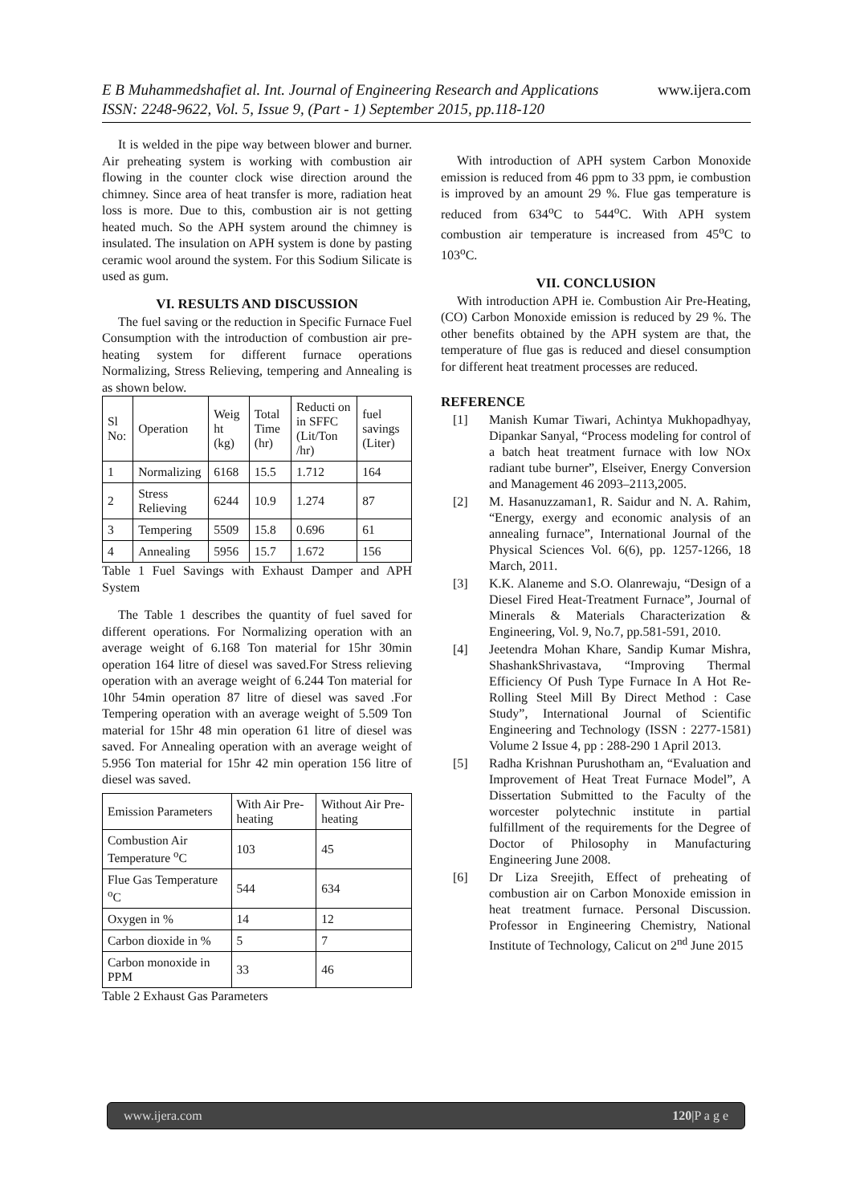E B Muhammedshafiet al. Int. Journal of Engineering Research and Applications www.ijera.com
ISSN: 2248-9622, Vol. 5, Issue 9, (Part - 1) September 2015, pp.118-120
It is welded in the pipe way between blower and burner. Air preheating system is working with combustion air flowing in the counter clock wise direction around the chimney. Since area of heat transfer is more, radiation heat loss is more. Due to this, combustion air is not getting heated much. So the APH system around the chimney is insulated. The insulation on APH system is done by pasting ceramic wool around the system. For this Sodium Silicate is used as gum.
VI. RESULTS AND DISCUSSION
The fuel saving or the reduction in Specific Furnace Fuel Consumption with the introduction of combustion air pre-heating system for different furnace operations Normalizing, Stress Relieving, tempering and Annealing is as shown below.
| Sl No: | Operation | Weig ht (kg) | Total Time (hr) | Reducti on in SFFC (Lit/Ton /hr) | fuel savings (Liter) |
| --- | --- | --- | --- | --- | --- |
| 1 | Normalizing | 6168 | 15.5 | 1.712 | 164 |
| 2 | Stress Relieving | 6244 | 10.9 | 1.274 | 87 |
| 3 | Tempering | 5509 | 15.8 | 0.696 | 61 |
| 4 | Annealing | 5956 | 15.7 | 1.672 | 156 |
Table 1 Fuel Savings with Exhaust Damper and APH System
The Table 1 describes the quantity of fuel saved for different operations. For Normalizing operation with an average weight of 6.168 Ton material for 15hr 30min operation 164 litre of diesel was saved.For Stress relieving operation with an average weight of 6.244 Ton material for 10hr 54min operation 87 litre of diesel was saved .For Tempering operation with an average weight of 5.509 Ton material for 15hr 48 min operation 61 litre of diesel was saved. For Annealing operation with an average weight of 5.956 Ton material for 15hr 42 min operation 156 litre of diesel was saved.
| Emission Parameters | With Air Pre-heating | Without Air Pre-heating |
| --- | --- | --- |
| Combustion Air Temperature <sup>o</sup>C | 103 | 45 |
| Flue Gas Temperature <sup>o</sup>C | 544 | 634 |
| Oxygen in % | 14 | 12 |
| Carbon dioxide in % | 5 | 7 |
| Carbon monoxide in PPM | 33 | 46 |
Table 2 Exhaust Gas Parameters
With introduction of APH system Carbon Monoxide emission is reduced from 46 ppm to 33 ppm, ie combustion is improved by an amount 29 %. Flue gas temperature is reduced from 634<sup>o</sup>C to 544<sup>o</sup>C. With APH system combustion air temperature is increased from 45<sup>o</sup>C to 103<sup>o</sup>C.
VII. CONCLUSION
With introduction APH ie. Combustion Air Pre-Heating, (CO) Carbon Monoxide emission is reduced by 29 %. The other benefits obtained by the APH system are that, the temperature of flue gas is reduced and diesel consumption for different heat treatment processes are reduced.
REFERENCE
[1] Manish Kumar Tiwari, Achintya Mukhopadhyay, Dipankar Sanyal, “Process modeling for control of a batch heat treatment furnace with low NOx radiant tube burner”, Elseiver, Energy Conversion and Management 46 2093–2113,2005.
[2] M. Hasanuzzaman1, R. Saidur and N. A. Rahim, “Energy, exergy and economic analysis of an annealing furnace”, International Journal of the Physical Sciences Vol. 6(6), pp. 1257-1266, 18 March, 2011.
[3] K.K. Alaneme and S.O. Olanrewaju, “Design of a Diesel Fired Heat-Treatment Furnace”, Journal of Minerals & Materials Characterization & Engineering, Vol. 9, No.7, pp.581-591, 2010.
[4] Jeetendra Mohan Khare, Sandip Kumar Mishra, ShashankShrivastava, “Improving Thermal Efficiency Of Push Type Furnace In A Hot Re-Rolling Steel Mill By Direct Method : Case Study”, International Journal of Scientific Engineering and Technology (ISSN : 2277-1581) Volume 2 Issue 4, pp : 288-290 1 April 2013.
[5] Radha Krishnan Purushotham an, “Evaluation and Improvement of Heat Treat Furnace Model”, A Dissertation Submitted to the Faculty of the worcester polytechnic institute in partial fulfillment of the requirements for the Degree of Doctor of Philosophy in Manufacturing Engineering June 2008.
[6] Dr Liza Sreejith, Effect of preheating of combustion air on Carbon Monoxide emission in heat treatment furnace. Personal Discussion. Professor in Engineering Chemistry, National Institute of Technology, Calicut on 2<sup>nd</sup> June 2015
www.ijera.com 120|P a g e